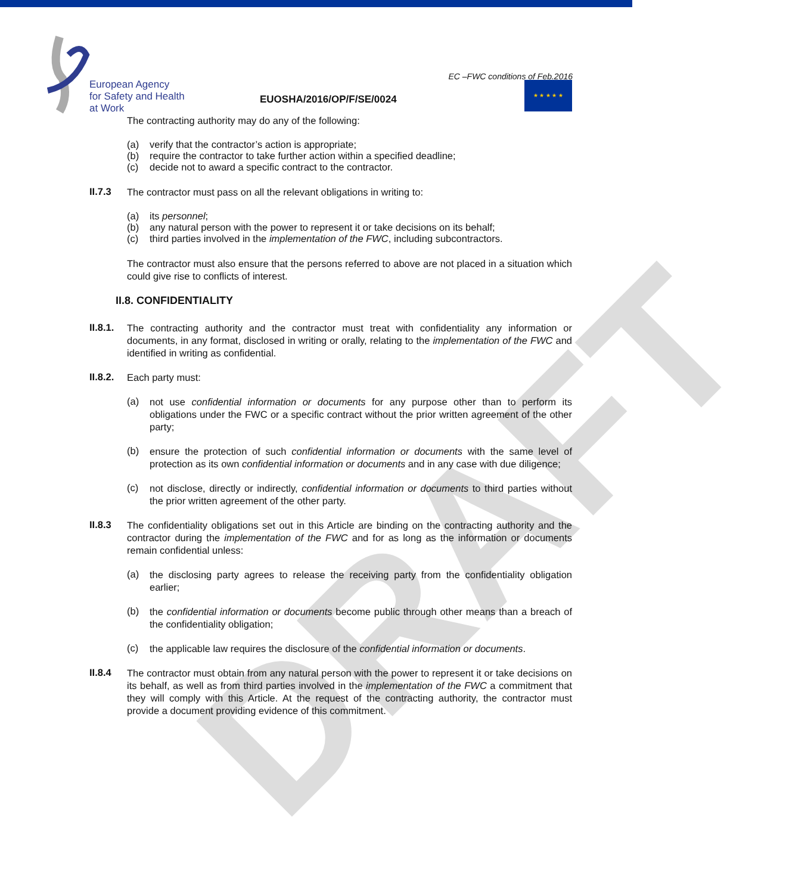DRAFT
European Agency
for Safety and Health
at Work
EUOSHA/2016/OP/F/SE/0024
EC –FWC conditions of Feb.2016
★ ★ ★ ★ ★
The contracting authority may do any of the following:
(a) verify that the contractor’s action is appropriate;
(b) require the contractor to take further action within a specified deadline;
(c) decide not to award a specific contract to the contractor.
II.7.3
The contractor must pass on all the relevant obligations in writing to:
(a) its personnel;
(b) any natural person with the power to represent it or take decisions on its behalf;
(c) third parties involved in the implementation of the FWC, including subcontractors.
The contractor must also ensure that the persons referred to above are not placed in a situation which could give rise to conflicts of interest.
II.8. CONFIDENTIALITY
II.8.1.
The contracting authority and the contractor must treat with confidentiality any information or documents, in any format, disclosed in writing or orally, relating to the implementation of the FWC and identified in writing as confidential.
II.8.2.
Each party must:
(a)
not use confidential information or documents for any purpose other than to perform its obligations under the FWC or a specific contract without the prior written agreement of the other party;
(b)
ensure the protection of such confidential information or documents with the same level of protection as its own confidential information or documents and in any case with due diligence;
(c)
not disclose, directly or indirectly, confidential information or documents to third parties without the prior written agreement of the other party.
II.8.3
The confidentiality obligations set out in this Article are binding on the contracting authority and the contractor during the implementation of the FWC and for as long as the information or documents remain confidential unless:
(a)
the disclosing party agrees to release the receiving party from the confidentiality obligation earlier;
(b)
the confidential information or documents become public through other means than a breach of the confidentiality obligation;
(c)
the applicable law requires the disclosure of the confidential information or documents.
II.8.4
The contractor must obtain from any natural person with the power to represent it or take decisions on its behalf, as well as from third parties involved in the implementation of the FWC a commitment that they will comply with this Article. At the request of the contracting authority, the contractor must provide a document providing evidence of this commitment.